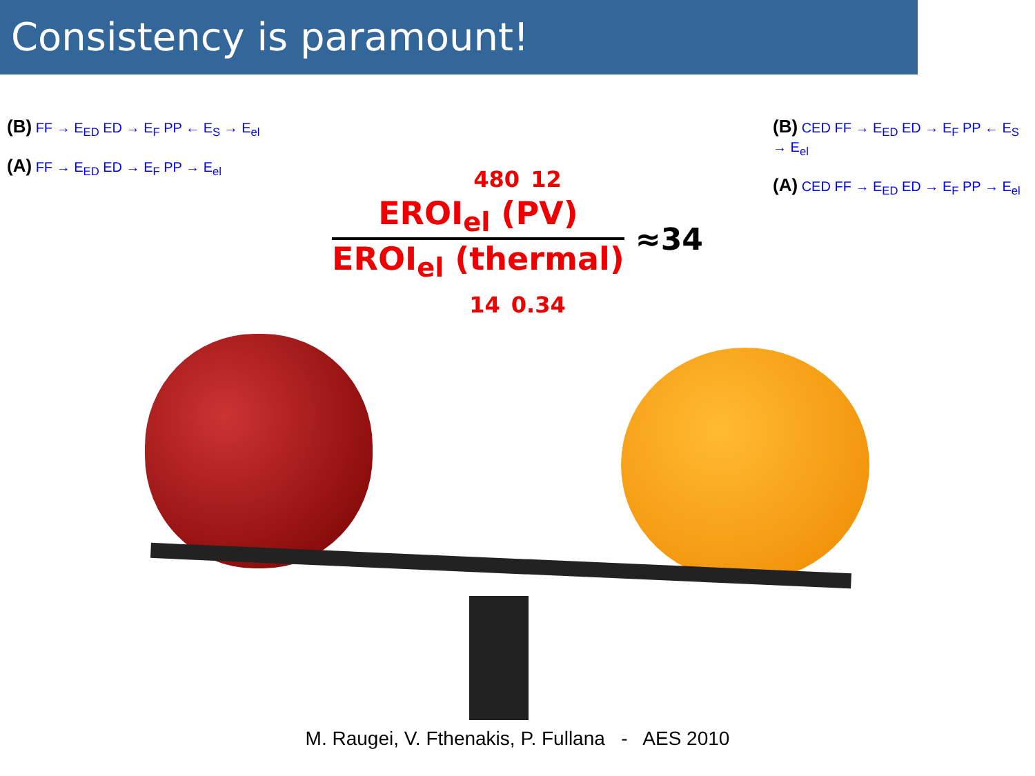Consistency is paramount!
(B) FF → E<sub>ED</sub> ED → E<sub>F</sub> PP ← E<sub>S</sub> → E<sub>el</sub>
(A) FF → E<sub>ED</sub> ED → E<sub>F</sub> PP → E<sub>el</sub>
480 12
EROI<sub>el</sub> (PV)
EROI<sub>el</sub> (thermal)
≈34
14 0.34
(B) CED FF → E<sub>ED</sub> ED → E<sub>F</sub> PP ← E<sub>S</sub> → E<sub>el</sub>
(A) CED FF → E<sub>ED</sub> ED → E<sub>F</sub> PP → E<sub>el</sub>
M. Raugei, V. Fthenakis, P. Fullana - AES 2010